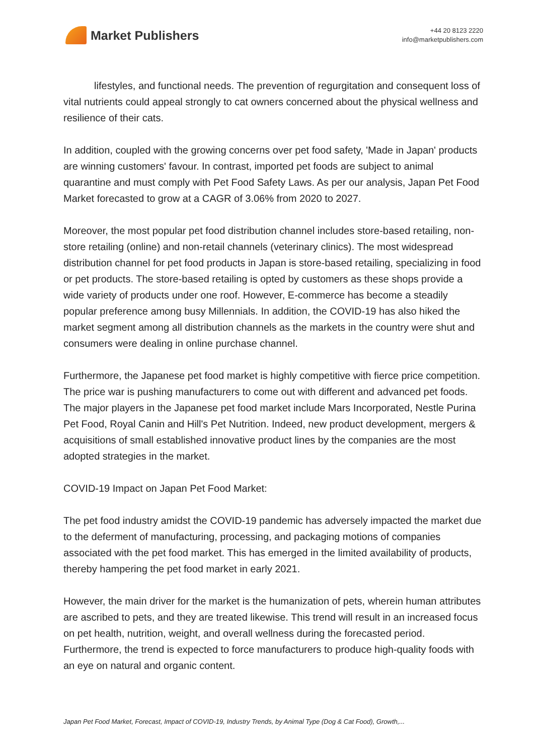Market Publishers
+44 20 8123 2220
info@marketpublishers.com
lifestyles, and functional needs. The prevention of regurgitation and consequent loss of vital nutrients could appeal strongly to cat owners concerned about the physical wellness and resilience of their cats.
In addition, coupled with the growing concerns over pet food safety, 'Made in Japan' products are winning customers' favour. In contrast, imported pet foods are subject to animal quarantine and must comply with Pet Food Safety Laws. As per our analysis, Japan Pet Food Market forecasted to grow at a CAGR of 3.06% from 2020 to 2027.
Moreover, the most popular pet food distribution channel includes store-based retailing, non-store retailing (online) and non-retail channels (veterinary clinics). The most widespread distribution channel for pet food products in Japan is store-based retailing, specializing in food or pet products. The store-based retailing is opted by customers as these shops provide a wide variety of products under one roof. However, E-commerce has become a steadily popular preference among busy Millennials. In addition, the COVID-19 has also hiked the market segment among all distribution channels as the markets in the country were shut and consumers were dealing in online purchase channel.
Furthermore, the Japanese pet food market is highly competitive with fierce price competition. The price war is pushing manufacturers to come out with different and advanced pet foods. The major players in the Japanese pet food market include Mars Incorporated, Nestle Purina Pet Food, Royal Canin and Hill's Pet Nutrition. Indeed, new product development, mergers & acquisitions of small established innovative product lines by the companies are the most adopted strategies in the market.
COVID-19 Impact on Japan Pet Food Market:
The pet food industry amidst the COVID-19 pandemic has adversely impacted the market due to the deferment of manufacturing, processing, and packaging motions of companies associated with the pet food market. This has emerged in the limited availability of products, thereby hampering the pet food market in early 2021.
However, the main driver for the market is the humanization of pets, wherein human attributes are ascribed to pets, and they are treated likewise. This trend will result in an increased focus on pet health, nutrition, weight, and overall wellness during the forecasted period. Furthermore, the trend is expected to force manufacturers to produce high-quality foods with an eye on natural and organic content.
Japan Pet Food Market, Forecast, Impact of COVID-19, Industry Trends, by Animal Type (Dog & Cat Food), Growth,...